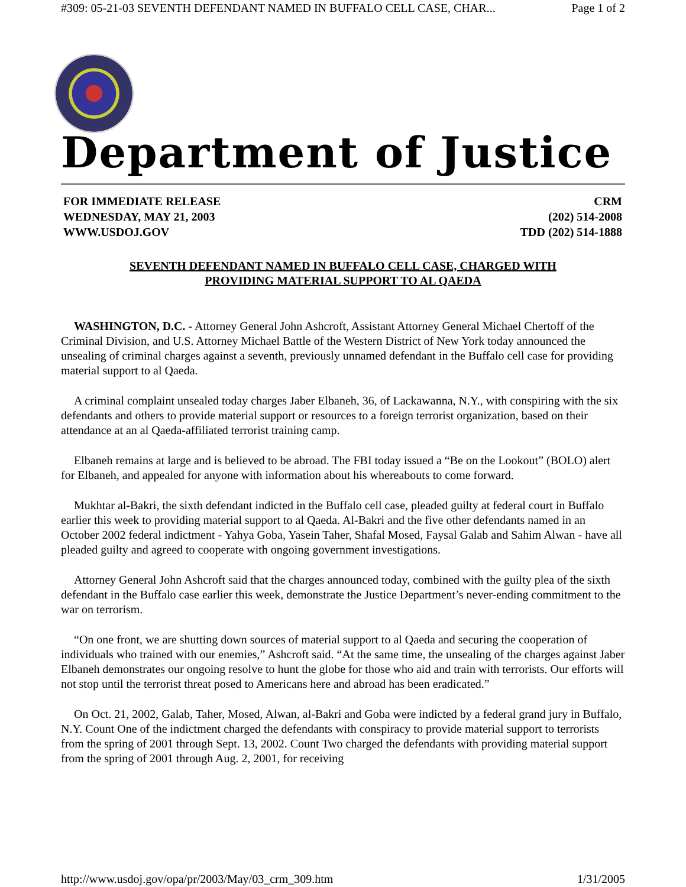#309: 05-21-03 SEVENTH DEFENDANT NAMED IN BUFFALO CELL CASE, CHAR... Page 1 of 2
Department of Justice
FOR IMMEDIATE RELEASE
WEDNESDAY, MAY 21, 2003
WWW.USDOJ.GOV
CRM
(202) 514-2008
TDD (202) 514-1888
SEVENTH DEFENDANT NAMED IN BUFFALO CELL CASE, CHARGED WITH
PROVIDING MATERIAL SUPPORT TO AL QAEDA
WASHINGTON, D.C. - Attorney General John Ashcroft, Assistant Attorney General Michael Chertoff of the Criminal Division, and U.S. Attorney Michael Battle of the Western District of New York today announced the unsealing of criminal charges against a seventh, previously unnamed defendant in the Buffalo cell case for providing material support to al Qaeda.
A criminal complaint unsealed today charges Jaber Elbaneh, 36, of Lackawanna, N.Y., with conspiring with the six defendants and others to provide material support or resources to a foreign terrorist organization, based on their attendance at an al Qaeda-affiliated terrorist training camp.
Elbaneh remains at large and is believed to be abroad. The FBI today issued a “Be on the Lookout” (BOLO) alert for Elbaneh, and appealed for anyone with information about his whereabouts to come forward.
Mukhtar al-Bakri, the sixth defendant indicted in the Buffalo cell case, pleaded guilty at federal court in Buffalo earlier this week to providing material support to al Qaeda. Al-Bakri and the five other defendants named in an October 2002 federal indictment - Yahya Goba, Yasein Taher, Shafal Mosed, Faysal Galab and Sahim Alwan - have all pleaded guilty and agreed to cooperate with ongoing government investigations.
Attorney General John Ashcroft said that the charges announced today, combined with the guilty plea of the sixth defendant in the Buffalo case earlier this week, demonstrate the Justice Department’s never-ending commitment to the war on terrorism.
“On one front, we are shutting down sources of material support to al Qaeda and securing the cooperation of individuals who trained with our enemies,” Ashcroft said. “At the same time, the unsealing of the charges against Jaber Elbaneh demonstrates our ongoing resolve to hunt the globe for those who aid and train with terrorists. Our efforts will not stop until the terrorist threat posed to Americans here and abroad has been eradicated.”
On Oct. 21, 2002, Galab, Taher, Mosed, Alwan, al-Bakri and Goba were indicted by a federal grand jury in Buffalo, N.Y. Count One of the indictment charged the defendants with conspiracy to provide material support to terrorists from the spring of 2001 through Sept. 13, 2002. Count Two charged the defendants with providing material support from the spring of 2001 through Aug. 2, 2001, for receiving
http://www.usdoj.gov/opa/pr/2003/May/03_crm_309.htm 1/31/2005